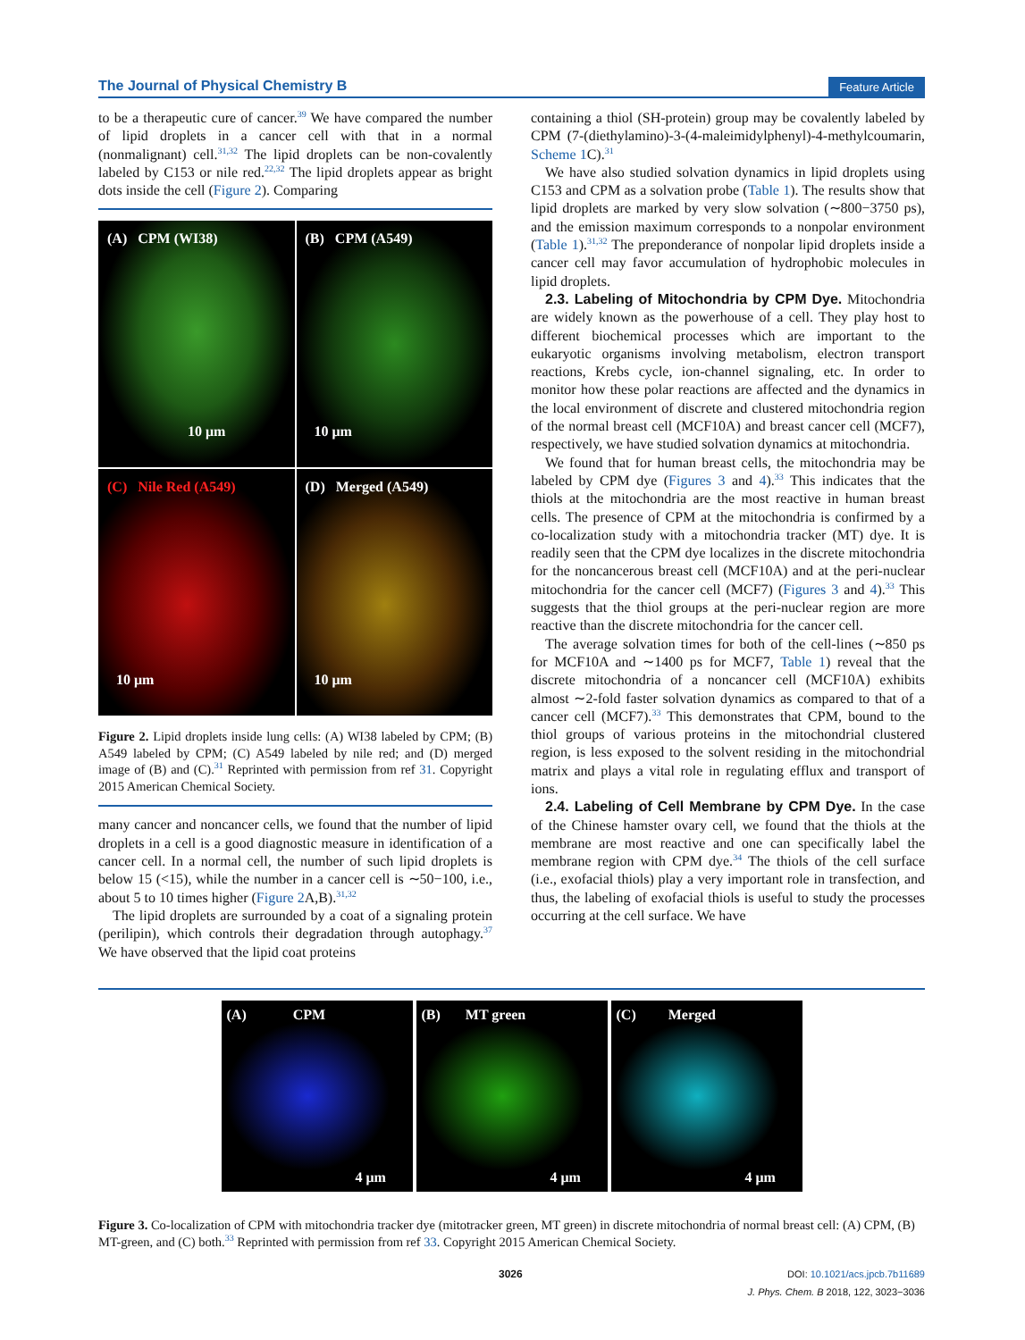The Journal of Physical Chemistry B Feature Article
to be a therapeutic cure of cancer.<sup>39</sup> We have compared the number of lipid droplets in a cancer cell with that in a normal (nonmalignant) cell.<sup>31,32</sup> The lipid droplets can be non-covalently labeled by C153 or nile red.<sup>22,32</sup> The lipid droplets appear as bright dots inside the cell (Figure 2). Comparing
(A) CPM (WI38)
10 μm
(B) CPM (A549)
10 μm
(C) Nile Red (A549)
10 μm
(D) Merged (A549)
10 μm
Figure 2. Lipid droplets inside lung cells: (A) WI38 labeled by CPM; (B) A549 labeled by CPM; (C) A549 labeled by nile red; and (D) merged image of (B) and (C).<sup>31</sup> Reprinted with permission from ref 31. Copyright 2015 American Chemical Society.
many cancer and noncancer cells, we found that the number of lipid droplets in a cell is a good diagnostic measure in identification of a cancer cell. In a normal cell, the number of such lipid droplets is below 15 (<15), while the number in a cancer cell is ∼50−100, i.e., about 5 to 10 times higher (Figure 2 A,B).<sup>31,32</sup>
The lipid droplets are surrounded by a coat of a signaling protein (perilipin), which controls their degradation through autophagy.<sup>37</sup> We have observed that the lipid coat proteins
containing a thiol (SH-protein) group may be covalently labeled by CPM (7-(diethylamino)-3-(4-maleimidylphenyl)-4-methylcoumarin, Scheme 1 C).<sup>31</sup>
We have also studied solvation dynamics in lipid droplets using C153 and CPM as a solvation probe (Table 1). The results show that lipid droplets are marked by very slow solvation (∼800−3750 ps), and the emission maximum corresponds to a nonpolar environment (Table 1).<sup>31,32</sup> The preponderance of nonpolar lipid droplets inside a cancer cell may favor accumulation of hydrophobic molecules in lipid droplets.
2.3. Labeling of Mitochondria by CPM Dye. Mitochondria are widely known as the powerhouse of a cell. They play host to different biochemical processes which are important to the eukaryotic organisms involving metabolism, electron transport reactions, Krebs cycle, ion-channel signaling, etc. In order to monitor how these polar reactions are affected and the dynamics in the local environment of discrete and clustered mitochondria region of the normal breast cell (MCF10A) and breast cancer cell (MCF7), respectively, we have studied solvation dynamics at mitochondria.
We found that for human breast cells, the mitochondria may be labeled by CPM dye (Figures 3 and 4).<sup>33</sup> This indicates that the thiols at the mitochondria are the most reactive in human breast cells. The presence of CPM at the mitochondria is confirmed by a co-localization study with a mitochondria tracker (MT) dye. It is readily seen that the CPM dye localizes in the discrete mitochondria for the noncancerous breast cell (MCF10A) and at the peri-nuclear mitochondria for the cancer cell (MCF7) (Figures 3 and 4).<sup>33</sup> This suggests that the thiol groups at the peri-nuclear region are more reactive than the discrete mitochondria for the cancer cell.
The average solvation times for both of the cell-lines (∼850 ps for MCF10A and ∼1400 ps for MCF7, Table 1) reveal that the discrete mitochondria of a noncancer cell (MCF10A) exhibits almost ∼2-fold faster solvation dynamics as compared to that of a cancer cell (MCF7).<sup>33</sup> This demonstrates that CPM, bound to the thiol groups of various proteins in the mitochondrial clustered region, is less exposed to the solvent residing in the mitochondrial matrix and plays a vital role in regulating efflux and transport of ions.
2.4. Labeling of Cell Membrane by CPM Dye. In the case of the Chinese hamster ovary cell, we found that the thiols at the membrane are most reactive and one can specifically label the membrane region with CPM dye.<sup>34</sup> The thiols of the cell surface (i.e., exofacial thiols) play a very important role in transfection, and thus, the labeling of exofacial thiols is useful to study the processes occurring at the cell surface. We have
(A) CPM
4 μm
(B) MT green
4 μm
(C) Merged
4 μm
Figure 3. Co-localization of CPM with mitochondria tracker dye (mitotracker green, MT green) in discrete mitochondria of normal breast cell: (A) CPM, (B) MT-green, and (C) both.<sup>33</sup> Reprinted with permission from ref 33. Copyright 2015 American Chemical Society.
3026
DOI: 10.1021/acs.jpcb.7b11689
J. Phys. Chem. B 2018, 122, 3023−3036